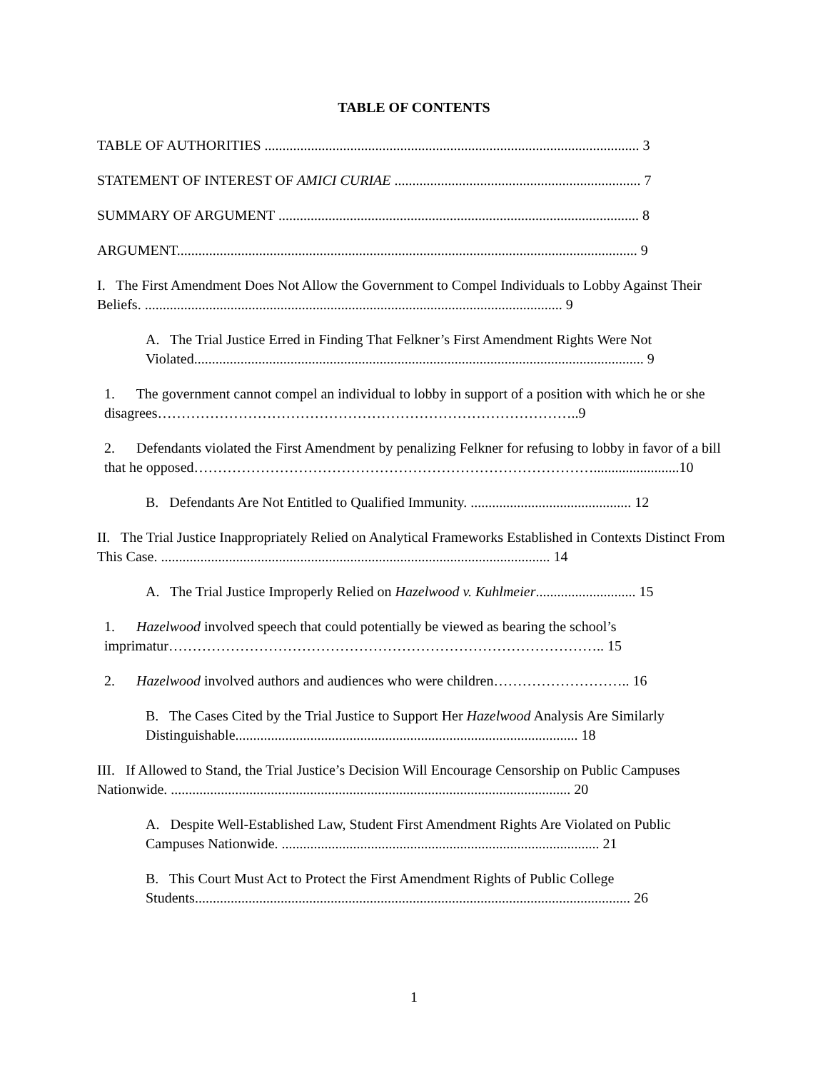TABLE OF CONTENTS
TABLE OF AUTHORITIES ......................................................................................................... 3
STATEMENT OF INTEREST OF AMICI CURIAE ..................................................................... 7
SUMMARY OF ARGUMENT ..................................................................................................... 8
ARGUMENT................................................................................................................................. 9
I. The First Amendment Does Not Allow the Government to Compel Individuals to Lobby Against Their Beliefs. ..................................................................................................................... 9
A. The Trial Justice Erred in Finding That Felkner’s First Amendment Rights Were Not Violated.............................................................................................................................. 9
1. The government cannot compel an individual to lobby in support of a position with which he or she disagrees……………………………………………………………………………..9
2. Defendants violated the First Amendment by penalizing Felkner for refusing to lobby in favor of a bill that he opposed…………………………………………………………………………........................10
B. Defendants Are Not Entitled to Qualified Immunity. ............................................. 12
II. The Trial Justice Inappropriately Relied on Analytical Frameworks Established in Contexts Distinct From This Case. ............................................................................................................. 14
A. The Trial Justice Improperly Relied on Hazelwood v. Kuhlmeier............................ 15
1. Hazelwood involved speech that could potentially be viewed as bearing the school’s imprimatur……………………………………………………………………………….. 15
2. Hazelwood involved authors and audiences who were children……………………….. 16
B. The Cases Cited by the Trial Justice to Support Her Hazelwood Analysis Are Similarly Distinguishable................................................................................................ 18
III. If Allowed to Stand, the Trial Justice’s Decision Will Encourage Censorship on Public Campuses Nationwide. ................................................................................................................ 20
A. Despite Well-Established Law, Student First Amendment Rights Are Violated on Public Campuses Nationwide. ......................................................................................... 21
B. This Court Must Act to Protect the First Amendment Rights of Public College Students.......................................................................................................................... 26
1